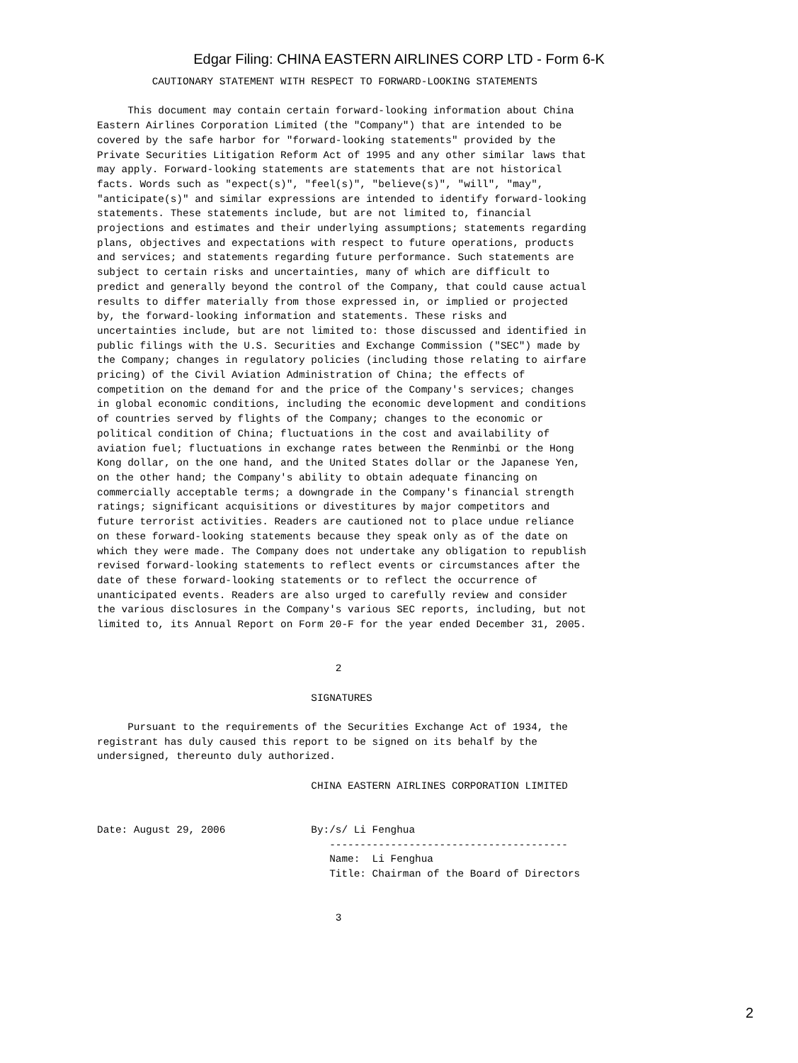Edgar Filing: CHINA EASTERN AIRLINES CORP LTD - Form 6-K
         CAUTIONARY STATEMENT WITH RESPECT TO FORWARD-LOOKING STATEMENTS

     This document may contain certain forward-looking information about China
Eastern Airlines Corporation Limited (the "Company") that are intended to be
covered by the safe harbor for "forward-looking statements" provided by the
Private Securities Litigation Reform Act of 1995 and any other similar laws that
may apply. Forward-looking statements are statements that are not historical
facts. Words such as "expect(s)", "feel(s)", "believe(s)", "will", "may",
"anticipate(s)" and similar expressions are intended to identify forward-looking
statements. These statements include, but are not limited to, financial
projections and estimates and their underlying assumptions; statements regarding
plans, objectives and expectations with respect to future operations, products
and services; and statements regarding future performance. Such statements are
subject to certain risks and uncertainties, many of which are difficult to
predict and generally beyond the control of the Company, that could cause actual
results to differ materially from those expressed in, or implied or projected
by, the forward-looking information and statements. These risks and
uncertainties include, but are not limited to: those discussed and identified in
public filings with the U.S. Securities and Exchange Commission ("SEC") made by
the Company; changes in regulatory policies (including those relating to airfare
pricing) of the Civil Aviation Administration of China; the effects of
competition on the demand for and the price of the Company's services; changes
in global economic conditions, including the economic development and conditions
of countries served by flights of the Company; changes to the economic or
political condition of China; fluctuations in the cost and availability of
aviation fuel; fluctuations in exchange rates between the Renminbi or the Hong
Kong dollar, on the one hand, and the United States dollar or the Japanese Yen,
on the other hand; the Company's ability to obtain adequate financing on
commercially acceptable terms; a downgrade in the Company's financial strength
ratings; significant acquisitions or divestitures by major competitors and
future terrorist activities. Readers are cautioned not to place undue reliance
on these forward-looking statements because they speak only as of the date on
which they were made. The Company does not undertake any obligation to republish
revised forward-looking statements to reflect events or circumstances after the
date of these forward-looking statements or to reflect the occurrence of
unanticipated events. Readers are also urged to carefully review and consider
the various disclosures in the Company's various SEC reports, including, but not
limited to, its Annual Report on Form 20-F for the year ended December 31, 2005.


                                       2

                                   SIGNATURES

     Pursuant to the requirements of the Securities Exchange Act of 1934, the
registrant has duly caused this report to be signed on its behalf by the
undersigned, thereunto duly authorized.

                                   CHINA EASTERN AIRLINES CORPORATION LIMITED


Date: August 29, 2006              By:/s/ Li Fenghua
                                      ---------------------------------------
                                      Name:  Li Fenghua
                                      Title: Chairman of the Board of Directors


                                       3
2